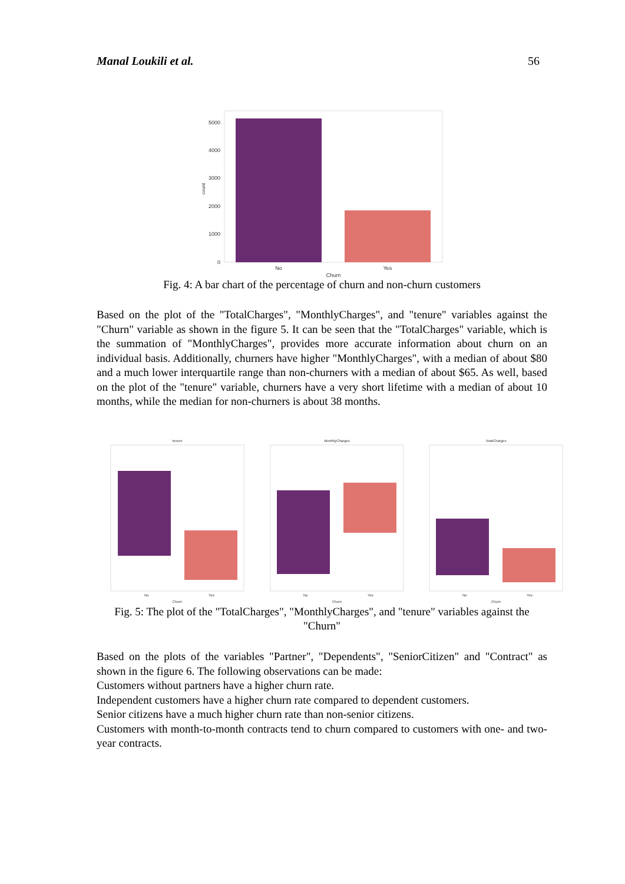Manal Loukili et al. 56
5000
4000
3000
2000
1000
0
No
Yes
Churn
count
Fig. 4: A bar chart of the percentage of churn and non-churn customers
Based on the plot of the "TotalCharges", "MonthlyCharges", and "tenure" variables against the "Churn" variable as shown in the figure 5. It can be seen that the "TotalCharges" variable, which is the summation of "MonthlyCharges", provides more accurate information about churn on an individual basis. Additionally, churners have higher "MonthlyCharges", with a median of about $80 and a much lower interquartile range than non-churners with a median of about $65. As well, based on the plot of the "tenure" variable, churners have a very short lifetime with a median of about 10 months, while the median for non-churners is about 38 months.
tenure
Churn
No
Yes
MonthlyCharges
Churn
No
Yes
TotalCharges
Churn
No
Yes
Fig. 5: The plot of the "TotalCharges", "MonthlyCharges", and "tenure" variables against the "Churn"
Based on the plots of the variables "Partner", "Dependents", "SeniorCitizen" and "Contract" as shown in the figure 6. The following observations can be made:
Customers without partners have a higher churn rate.
Independent customers have a higher churn rate compared to dependent customers.
Senior citizens have a much higher churn rate than non-senior citizens.
Customers with month-to-month contracts tend to churn compared to customers with one- and two-year contracts.